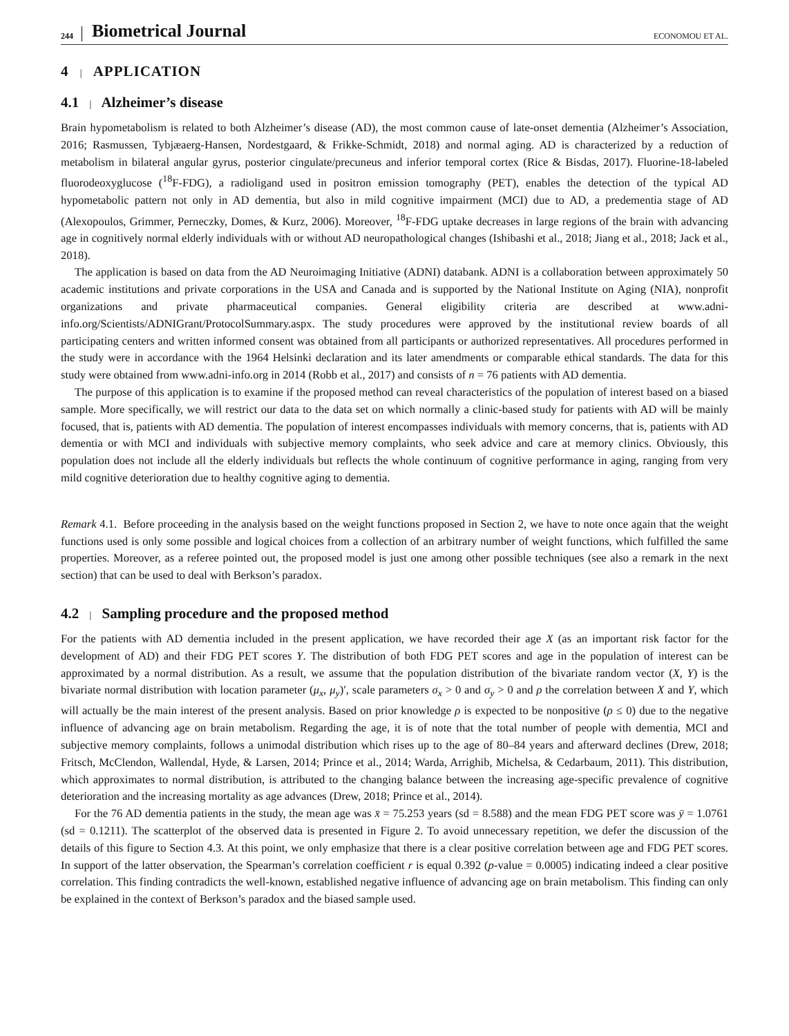244 Biometrical Journal ECONOMOU ET AL.
4 | APPLICATION
4.1 | Alzheimer’s disease
Brain hypometabolism is related to both Alzheimer’s disease (AD), the most common cause of late-onset dementia (Alzheimer’s Association, 2016; Rasmussen, Tybjæaerg-Hansen, Nordestgaard, & Frikke-Schmidt, 2018) and normal aging. AD is characterized by a reduction of metabolism in bilateral angular gyrus, posterior cingulate/precuneus and inferior temporal cortex (Rice & Bisdas, 2017). Fluorine-18-labeled fluorodeoxyglucose (<sup>18</sup>F-FDG), a radioligand used in positron emission tomography (PET), enables the detection of the typical AD hypometabolic pattern not only in AD dementia, but also in mild cognitive impairment (MCI) due to AD, a predementia stage of AD (Alexopoulos, Grimmer, Perneczky, Domes, & Kurz, 2006). Moreover, <sup>18</sup>F-FDG uptake decreases in large regions of the brain with advancing age in cognitively normal elderly individuals with or without AD neuropathological changes (Ishibashi et al., 2018; Jiang et al., 2018; Jack et al., 2018).
The application is based on data from the AD Neuroimaging Initiative (ADNI) databank. ADNI is a collaboration between approximately 50 academic institutions and private corporations in the USA and Canada and is supported by the National Institute on Aging (NIA), nonprofit organizations and private pharmaceutical companies. General eligibility criteria are described at www.adni-info.org/Scientists/ADNIGrant/ProtocolSummary.aspx. The study procedures were approved by the institutional review boards of all participating centers and written informed consent was obtained from all participants or authorized representatives. All procedures performed in the study were in accordance with the 1964 Helsinki declaration and its later amendments or comparable ethical standards. The data for this study were obtained from www.adni-info.org in 2014 (Robb et al., 2017) and consists of n = 76 patients with AD dementia.
The purpose of this application is to examine if the proposed method can reveal characteristics of the population of interest based on a biased sample. More specifically, we will restrict our data to the data set on which normally a clinic-based study for patients with AD will be mainly focused, that is, patients with AD dementia. The population of interest encompasses individuals with memory concerns, that is, patients with AD dementia or with MCI and individuals with subjective memory complaints, who seek advice and care at memory clinics. Obviously, this population does not include all the elderly individuals but reflects the whole continuum of cognitive performance in aging, ranging from very mild cognitive deterioration due to healthy cognitive aging to dementia.
Remark 4.1. Before proceeding in the analysis based on the weight functions proposed in Section 2, we have to note once again that the weight functions used is only some possible and logical choices from a collection of an arbitrary number of weight functions, which fulfilled the same properties. Moreover, as a referee pointed out, the proposed model is just one among other possible techniques (see also a remark in the next section) that can be used to deal with Berkson’s paradox.
4.2 | Sampling procedure and the proposed method
For the patients with AD dementia included in the present application, we have recorded their age X (as an important risk factor for the development of AD) and their FDG PET scores Y. The distribution of both FDG PET scores and age in the population of interest can be approximated by a normal distribution. As a result, we assume that the population distribution of the bivariate random vector (X, Y) is the bivariate normal distribution with location parameter (μ<sub>x</sub>, μ<sub>y</sub>)′, scale parameters σ<sub>x</sub> > 0 and σ<sub>y</sub> > 0 and ρ the correlation between X and Y, which will actually be the main interest of the present analysis. Based on prior knowledge ρ is expected to be nonpositive (ρ ≤ 0) due to the negative influence of advancing age on brain metabolism. Regarding the age, it is of note that the total number of people with dementia, MCI and subjective memory complaints, follows a unimodal distribution which rises up to the age of 80–84 years and afterward declines (Drew, 2018; Fritsch, McClendon, Wallendal, Hyde, & Larsen, 2014; Prince et al., 2014; Warda, Arrighib, Michelsa, & Cedarbaum, 2011). This distribution, which approximates to normal distribution, is attributed to the changing balance between the increasing age-specific prevalence of cognitive deterioration and the increasing mortality as age advances (Drew, 2018; Prince et al., 2014).
For the 76 AD dementia patients in the study, the mean age was x̄ = 75.253 years (sd = 8.588) and the mean FDG PET score was ȳ = 1.0761 (sd = 0.1211). The scatterplot of the observed data is presented in Figure 2. To avoid unnecessary repetition, we defer the discussion of the details of this figure to Section 4.3. At this point, we only emphasize that there is a clear positive correlation between age and FDG PET scores. In support of the latter observation, the Spearman’s correlation coefficient r is equal 0.392 (p-value = 0.0005) indicating indeed a clear positive correlation. This finding contradicts the well-known, established negative influence of advancing age on brain metabolism. This finding can only be explained in the context of Berkson’s paradox and the biased sample used.